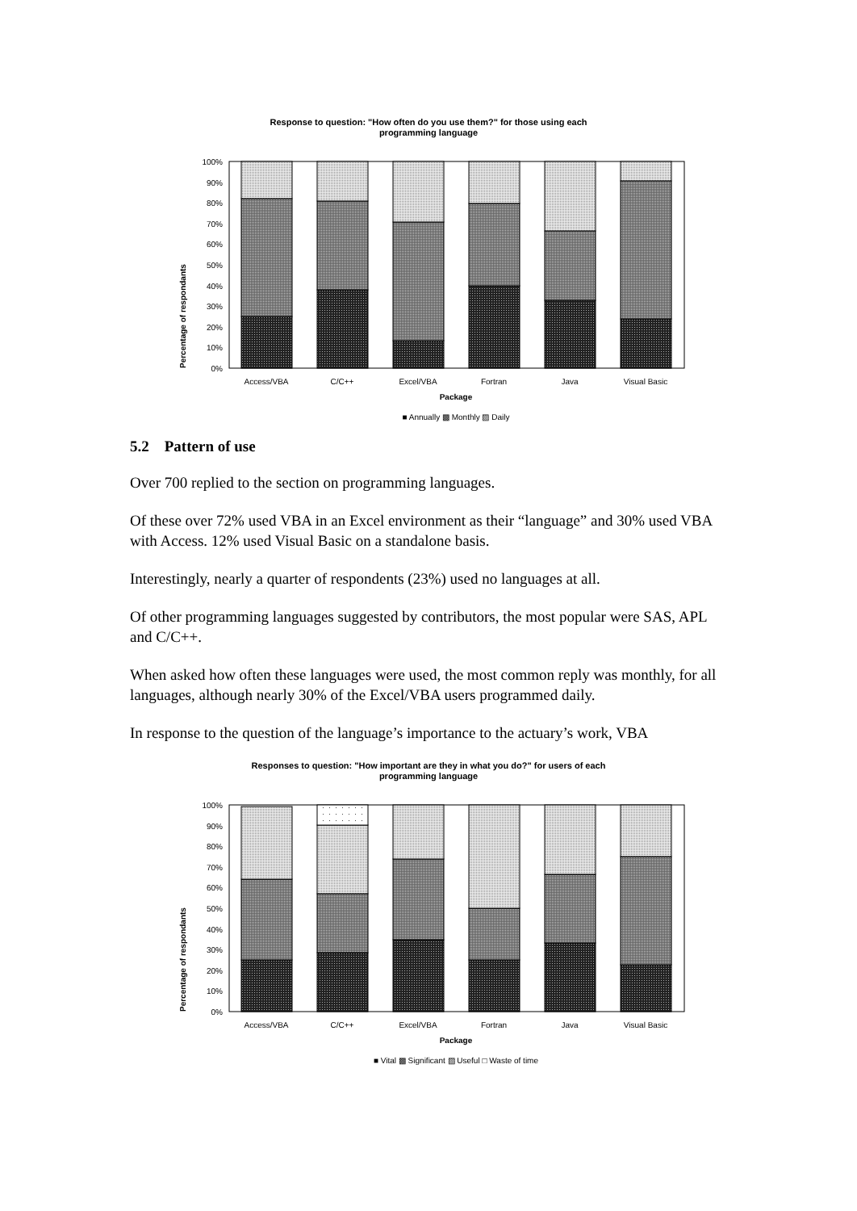Response to question: "How often do you use them?" for those using each
programming language
Percentage of respondants
0%
10%
20%
30%
40%
50%
60%
70%
80%
90%
100%
Access/VBA
C/C++
Excel/VBA
Fortran
Java
Visual Basic
Package
■ Annually ▩ Monthly ▨ Daily
5.2 Pattern of use
Over 700 replied to the section on programming languages.
Of these over 72% used VBA in an Excel environment as their “language” and 30% used VBA with Access. 12% used Visual Basic on a standalone basis.
Interestingly, nearly a quarter of respondents (23%) used no languages at all.
Of other programming languages suggested by contributors, the most popular were SAS, APL and C/C++.
When asked how often these languages were used, the most common reply was monthly, for all languages, although nearly 30% of the Excel/VBA users programmed daily.
In response to the question of the language’s importance to the actuary’s work, VBA
Responses to question: "How important are they in what you do?" for users of each
programming language
Percentage of respondants
0%
10%
20%
30%
40%
50%
60%
70%
80%
90%
100%
Access/VBA
C/C++
Excel/VBA
Fortran
Java
Visual Basic
Package
■ Vital ▩ Significant ▨ Useful □ Waste of time